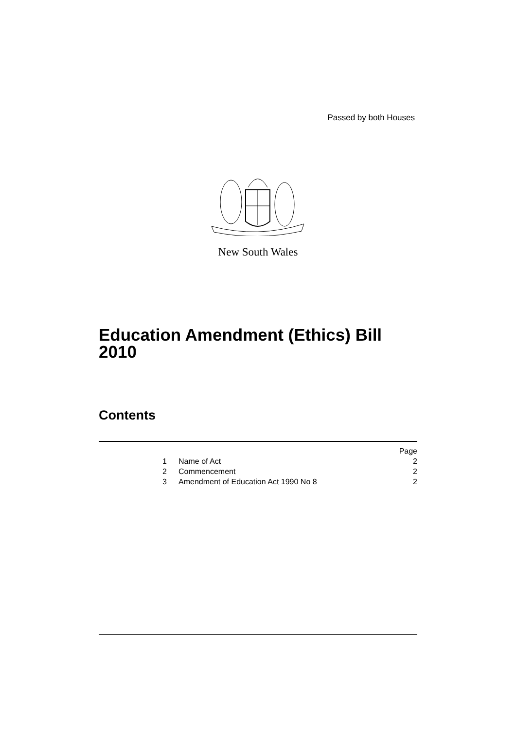Passed by both Houses
New South Wales
Education Amendment (Ethics) Bill
2010
Contents
| | | Page |
| 1 | Name of Act | 2 |
| 2 | Commencement | 2 |
| 3 | Amendment of Education Act 1990 No 8 | 2 |